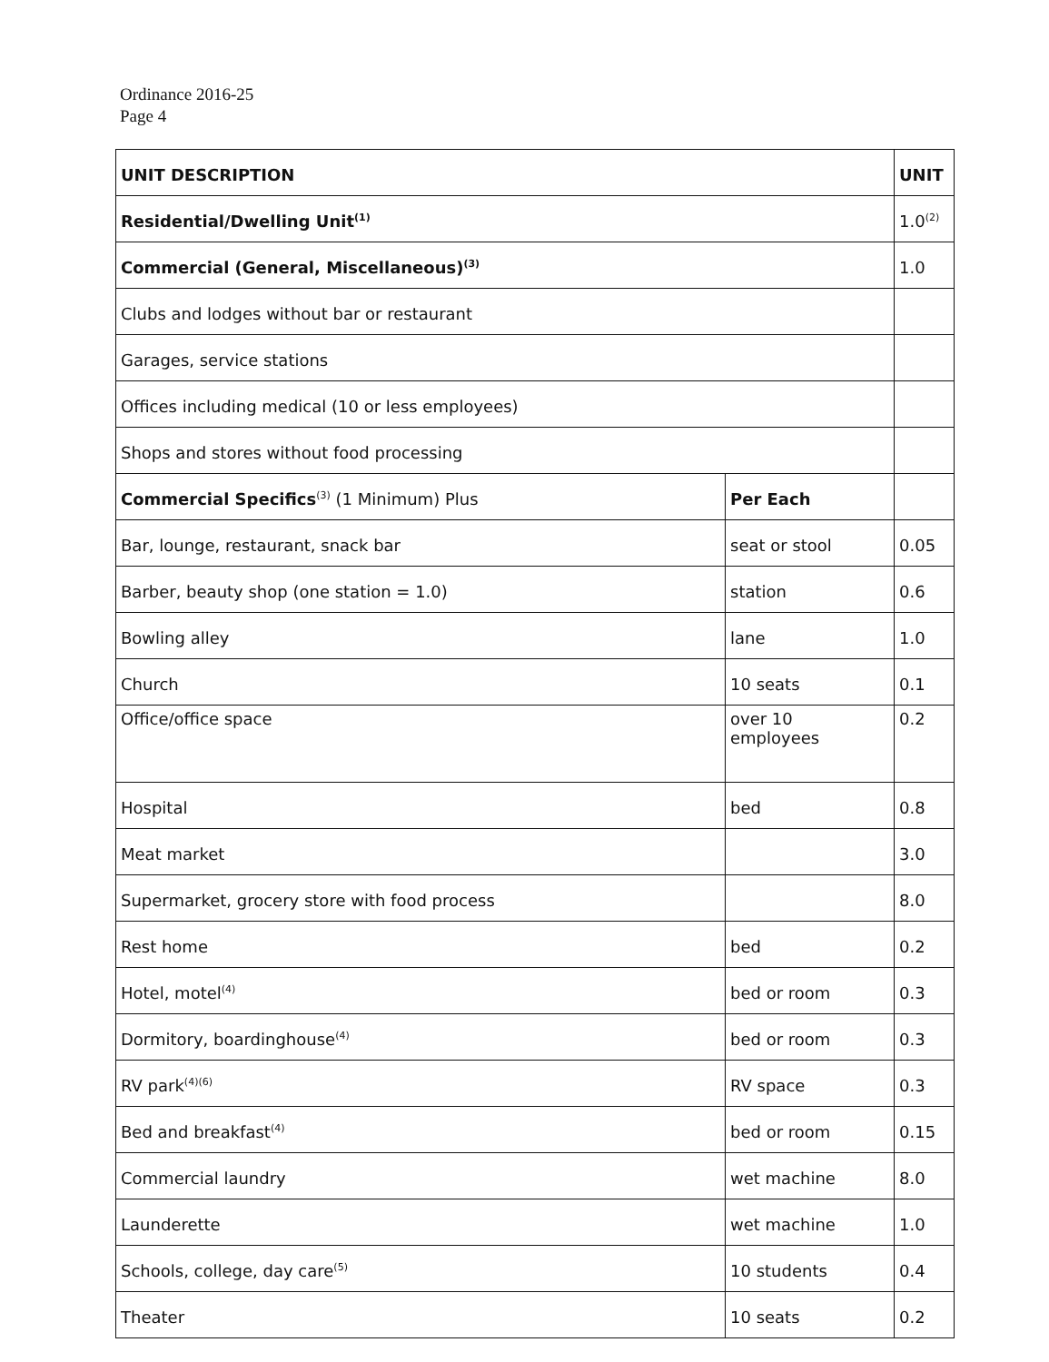Ordinance 2016-25
Page 4
| UNIT DESCRIPTION | | UNIT |
| --- | --- | --- |
| Residential/Dwelling Unit<sup>(1)</sup> | | 1.0<sup>(2)</sup> |
| Commercial (General, Miscellaneous)<sup>(3)</sup> | | 1.0 |
| Clubs and lodges without bar or restaurant | | |
| Garages, service stations | | |
| Offices including medical (10 or less employees) | | |
| Shops and stores without food processing | | |
| Commercial Specifics<sup>(3)</sup> (1 Minimum) Plus | Per Each | |
| Bar, lounge, restaurant, snack bar | seat or stool | 0.05 |
| Barber, beauty shop (one station = 1.0) | station | 0.6 |
| Bowling alley | lane | 1.0 |
| Church | 10 seats | 0.1 |
| Office/office space | over 10 employees | 0.2 |
| Hospital | bed | 0.8 |
| Meat market | | 3.0 |
| Supermarket, grocery store with food process | | 8.0 |
| Rest home | bed | 0.2 |
| Hotel, motel<sup>(4)</sup> | bed or room | 0.3 |
| Dormitory, boardinghouse<sup>(4)</sup> | bed or room | 0.3 |
| RV park<sup>(4)(6)</sup> | RV space | 0.3 |
| Bed and breakfast<sup>(4)</sup> | bed or room | 0.15 |
| Commercial laundry | wet machine | 8.0 |
| Launderette | wet machine | 1.0 |
| Schools, college, day care<sup>(5)</sup> | 10 students | 0.4 |
| Theater | 10 seats | 0.2 |